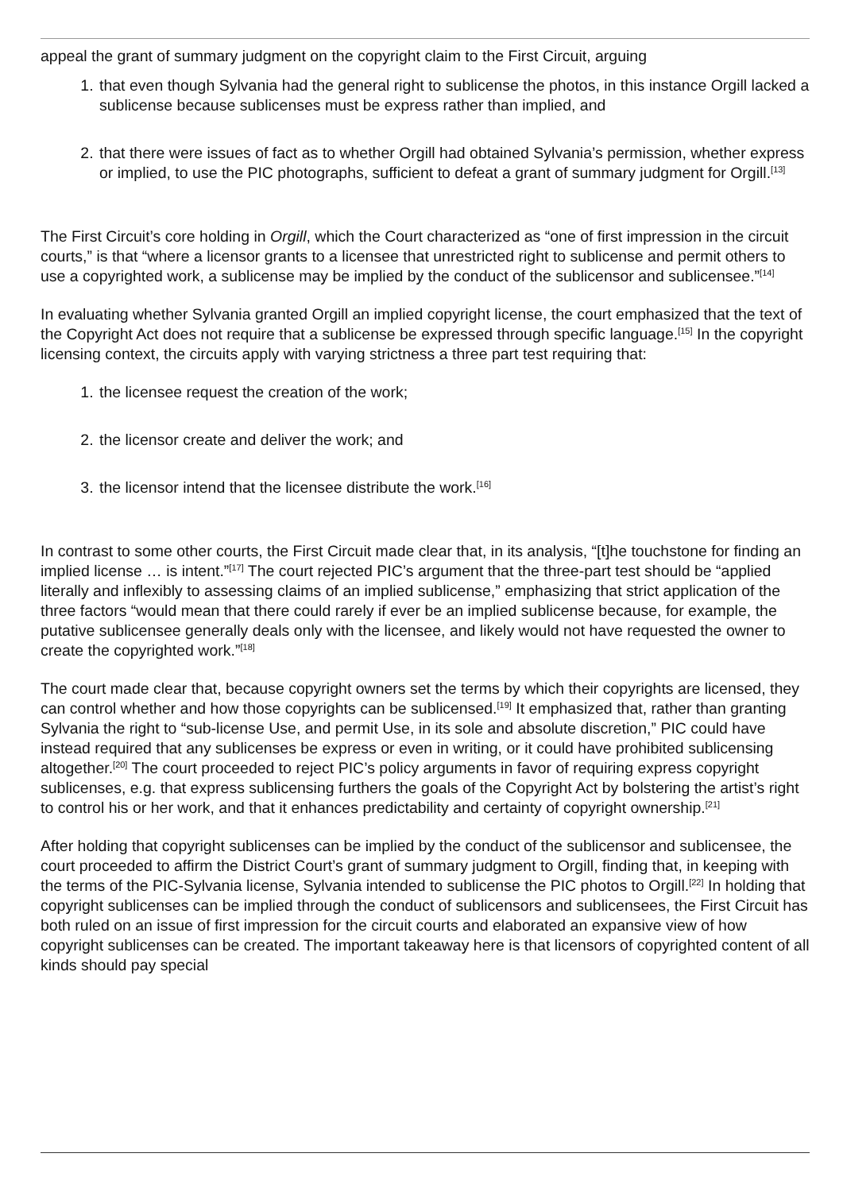appeal the grant of summary judgment on the copyright claim to the First Circuit, arguing
1. that even though Sylvania had the general right to sublicense the photos, in this instance Orgill lacked a sublicense because sublicenses must be express rather than implied, and
2. that there were issues of fact as to whether Orgill had obtained Sylvania’s permission, whether express or implied, to use the PIC photographs, sufficient to defeat a grant of summary judgment for Orgill.<sup>[13]</sup>
The First Circuit’s core holding in Orgill, which the Court characterized as “one of first impression in the circuit courts,” is that “where a licensor grants to a licensee that unrestricted right to sublicense and permit others to use a copyrighted work, a sublicense may be implied by the conduct of the sublicensor and sublicensee.”<sup>[14]</sup>
In evaluating whether Sylvania granted Orgill an implied copyright license, the court emphasized that the text of the Copyright Act does not require that a sublicense be expressed through specific language.<sup>[15]</sup> In the copyright licensing context, the circuits apply with varying strictness a three part test requiring that:
1. the licensee request the creation of the work;
2. the licensor create and deliver the work; and
3. the licensor intend that the licensee distribute the work.<sup>[16]</sup>
In contrast to some other courts, the First Circuit made clear that, in its analysis, “[t]he touchstone for finding an implied license … is intent.”<sup>[17]</sup> The court rejected PIC’s argument that the three-part test should be “applied literally and inflexibly to assessing claims of an implied sublicense,” emphasizing that strict application of the three factors “would mean that there could rarely if ever be an implied sublicense because, for example, the putative sublicensee generally deals only with the licensee, and likely would not have requested the owner to create the copyrighted work.”<sup>[18]</sup>
The court made clear that, because copyright owners set the terms by which their copyrights are licensed, they can control whether and how those copyrights can be sublicensed.<sup>[19]</sup> It emphasized that, rather than granting Sylvania the right to “sub-license Use, and permit Use, in its sole and absolute discretion,” PIC could have instead required that any sublicenses be express or even in writing, or it could have prohibited sublicensing altogether.<sup>[20]</sup> The court proceeded to reject PIC’s policy arguments in favor of requiring express copyright sublicenses, e.g. that express sublicensing furthers the goals of the Copyright Act by bolstering the artist’s right to control his or her work, and that it enhances predictability and certainty of copyright ownership.<sup>[21]</sup>
After holding that copyright sublicenses can be implied by the conduct of the sublicensor and sublicensee, the court proceeded to affirm the District Court’s grant of summary judgment to Orgill, finding that, in keeping with the terms of the PIC-Sylvania license, Sylvania intended to sublicense the PIC photos to Orgill.<sup>[22]</sup> In holding that copyright sublicenses can be implied through the conduct of sublicensors and sublicensees, the First Circuit has both ruled on an issue of first impression for the circuit courts and elaborated an expansive view of how copyright sublicenses can be created. The important takeaway here is that licensors of copyrighted content of all kinds should pay special